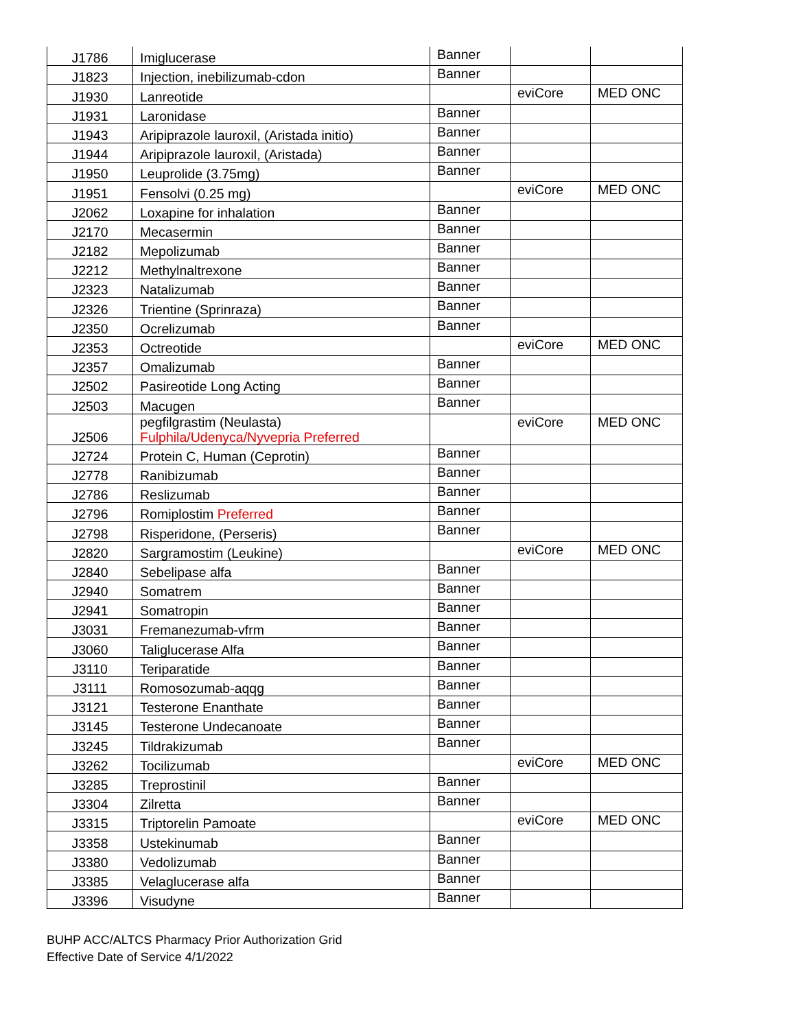| J1786 | Imiglucerase | Banner | | |
| J1823 | Injection, inebilizumab-cdon | Banner | | |
| J1930 | Lanreotide | | eviCore | MED ONC |
| J1931 | Laronidase | Banner | | |
| J1943 | Aripiprazole lauroxil, (Aristada initio) | Banner | | |
| J1944 | Aripiprazole lauroxil, (Aristada) | Banner | | |
| J1950 | Leuprolide (3.75mg) | Banner | | |
| J1951 | Fensolvi (0.25 mg) | | eviCore | MED ONC |
| J2062 | Loxapine for inhalation | Banner | | |
| J2170 | Mecasermin | Banner | | |
| J2182 | Mepolizumab | Banner | | |
| J2212 | Methylnaltrexone | Banner | | |
| J2323 | Natalizumab | Banner | | |
| J2326 | Trientine (Sprinraza) | Banner | | |
| J2350 | Ocrelizumab | Banner | | |
| J2353 | Octreotide | | eviCore | MED ONC |
| J2357 | Omalizumab | Banner | | |
| J2502 | Pasireotide Long Acting | Banner | | |
| J2503 | Macugen | Banner | | |
| J2506 | pegfilgrastim (Neulasta) Fulphila/Udenyca/Nyvepria Preferred | | eviCore | MED ONC |
| J2724 | Protein C, Human (Ceprotin) | Banner | | |
| J2778 | Ranibizumab | Banner | | |
| J2786 | Reslizumab | Banner | | |
| J2796 | Romiplostim Preferred | Banner | | |
| J2798 | Risperidone, (Perseris) | Banner | | |
| J2820 | Sargramostim (Leukine) | | eviCore | MED ONC |
| J2840 | Sebelipase alfa | Banner | | |
| J2940 | Somatrem | Banner | | |
| J2941 | Somatropin | Banner | | |
| J3031 | Fremanezumab-vfrm | Banner | | |
| J3060 | Taliglucerase Alfa | Banner | | |
| J3110 | Teriparatide | Banner | | |
| J3111 | Romosozumab-aqqg | Banner | | |
| J3121 | Testerone Enanthate | Banner | | |
| J3145 | Testerone Undecanoate | Banner | | |
| J3245 | Tildrakizumab | Banner | | |
| J3262 | Tocilizumab | | eviCore | MED ONC |
| J3285 | Treprostinil | Banner | | |
| J3304 | Zilretta | Banner | | |
| J3315 | Triptorelin Pamoate | | eviCore | MED ONC |
| J3358 | Ustekinumab | Banner | | |
| J3380 | Vedolizumab | Banner | | |
| J3385 | Velaglucerase alfa | Banner | | |
| J3396 | Visudyne | Banner | | |
BUHP ACC/ALTCS Pharmacy Prior Authorization Grid
Effective Date of Service 4/1/2022